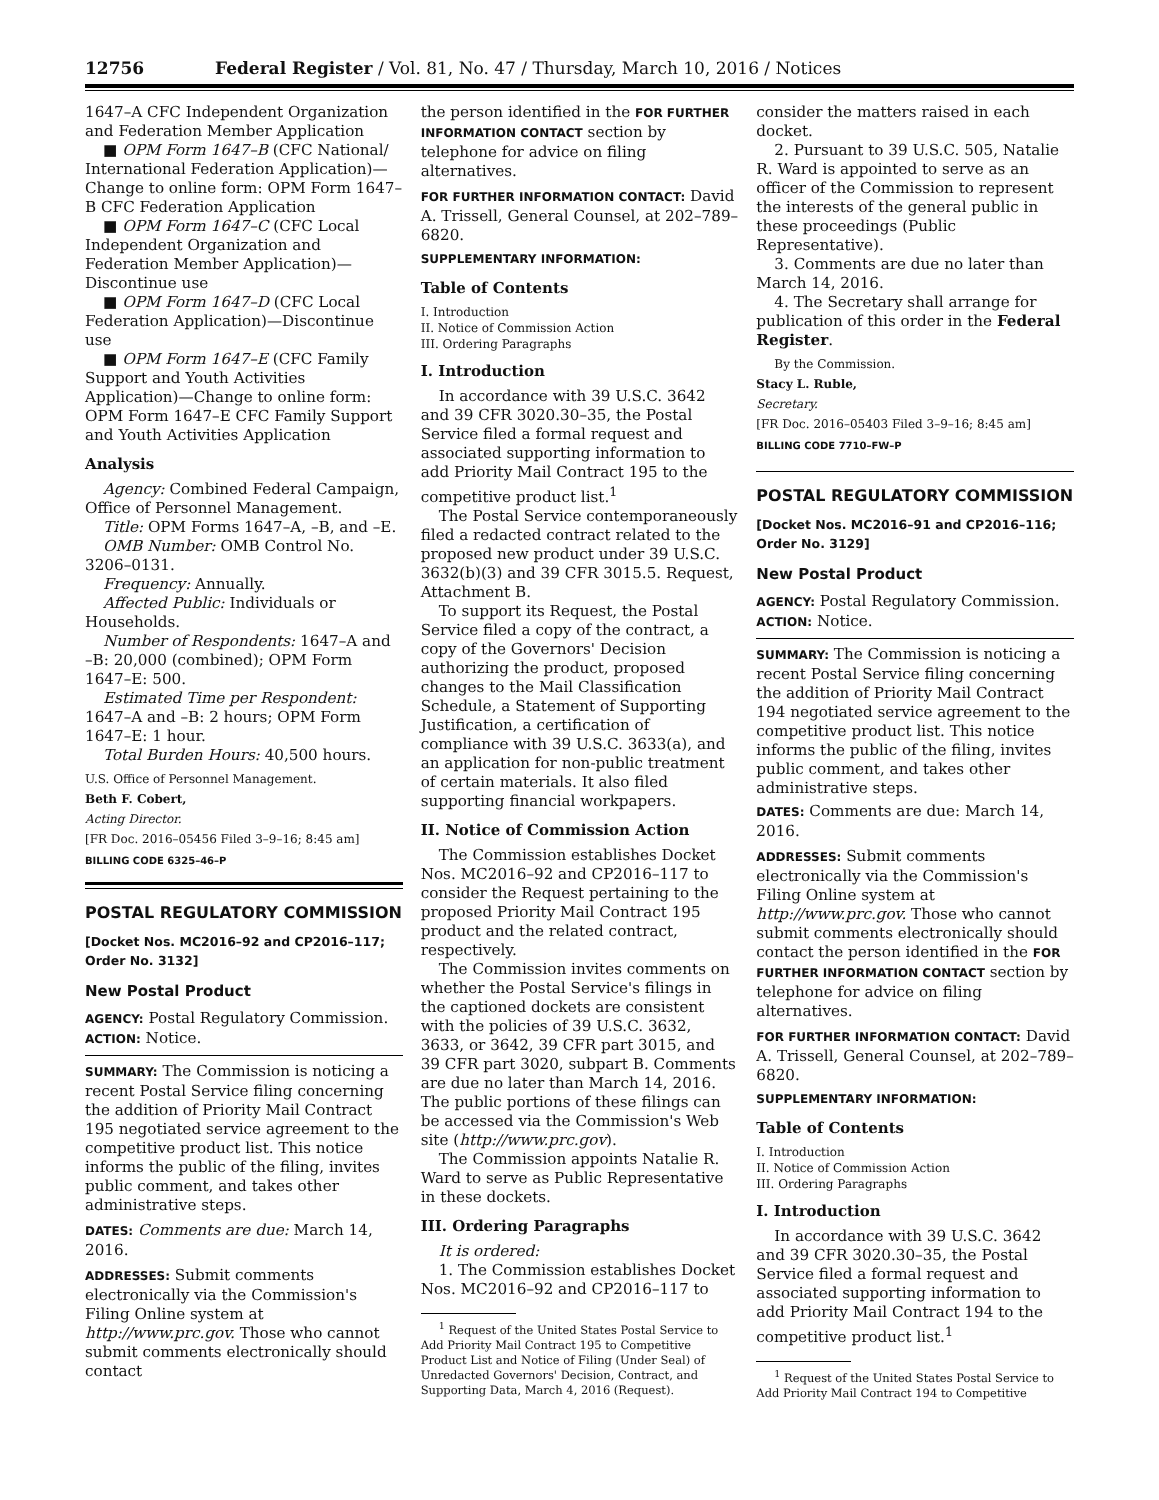12756 Federal Register / Vol. 81, No. 47 / Thursday, March 10, 2016 / Notices
1647–A CFC Independent Organization and Federation Member Application
■ OPM Form 1647–B (CFC National/ International Federation Application)—Change to online form: OPM Form 1647–B CFC Federation Application
■ OPM Form 1647–C (CFC Local Independent Organization and Federation Member Application)—Discontinue use
■ OPM Form 1647–D (CFC Local Federation Application)—Discontinue use
■ OPM Form 1647–E (CFC Family Support and Youth Activities Application)—Change to online form: OPM Form 1647–E CFC Family Support and Youth Activities Application
Analysis
Agency: Combined Federal Campaign, Office of Personnel Management.
Title: OPM Forms 1647–A, –B, and –E.
OMB Number: OMB Control No. 3206–0131.
Frequency: Annually.
Affected Public: Individuals or Households.
Number of Respondents: 1647–A and –B: 20,000 (combined); OPM Form 1647–E: 500.
Estimated Time per Respondent: 1647–A and –B: 2 hours; OPM Form 1647–E: 1 hour.
Total Burden Hours: 40,500 hours.
U.S. Office of Personnel Management.
Beth F. Cobert,
Acting Director.
[FR Doc. 2016–05456 Filed 3–9–16; 8:45 am]
BILLING CODE 6325–46–P
POSTAL REGULATORY COMMISSION
[Docket Nos. MC2016–92 and CP2016–117; Order No. 3132]
New Postal Product
AGENCY: Postal Regulatory Commission.
ACTION: Notice.
SUMMARY: The Commission is noticing a recent Postal Service filing concerning the addition of Priority Mail Contract 195 negotiated service agreement to the competitive product list. This notice informs the public of the filing, invites public comment, and takes other administrative steps.
DATES: Comments are due: March 14, 2016.
ADDRESSES: Submit comments electronically via the Commission's Filing Online system at http://www.prc.gov. Those who cannot submit comments electronically should contact
the person identified in the FOR FURTHER INFORMATION CONTACT section by telephone for advice on filing alternatives.
FOR FURTHER INFORMATION CONTACT: David A. Trissell, General Counsel, at 202–789–6820.
SUPPLEMENTARY INFORMATION:
Table of Contents
I. Introduction
II. Notice of Commission Action
III. Ordering Paragraphs
I. Introduction
In accordance with 39 U.S.C. 3642 and 39 CFR 3020.30–35, the Postal Service filed a formal request and associated supporting information to add Priority Mail Contract 195 to the competitive product list.<sup>1</sup>
The Postal Service contemporaneously filed a redacted contract related to the proposed new product under 39 U.S.C. 3632(b)(3) and 39 CFR 3015.5. Request, Attachment B.
To support its Request, the Postal Service filed a copy of the contract, a copy of the Governors' Decision authorizing the product, proposed changes to the Mail Classification Schedule, a Statement of Supporting Justification, a certification of compliance with 39 U.S.C. 3633(a), and an application for non-public treatment of certain materials. It also filed supporting financial workpapers.
II. Notice of Commission Action
The Commission establishes Docket Nos. MC2016–92 and CP2016–117 to consider the Request pertaining to the proposed Priority Mail Contract 195 product and the related contract, respectively.
The Commission invites comments on whether the Postal Service's filings in the captioned dockets are consistent with the policies of 39 U.S.C. 3632, 3633, or 3642, 39 CFR part 3015, and 39 CFR part 3020, subpart B. Comments are due no later than March 14, 2016. The public portions of these filings can be accessed via the Commission's Web site (http://www.prc.gov).
The Commission appoints Natalie R. Ward to serve as Public Representative in these dockets.
III. Ordering Paragraphs
It is ordered:
1. The Commission establishes Docket Nos. MC2016–92 and CP2016–117 to
<sup>1</sup> Request of the United States Postal Service to Add Priority Mail Contract 195 to Competitive Product List and Notice of Filing (Under Seal) of Unredacted Governors' Decision, Contract, and Supporting Data, March 4, 2016 (Request).
consider the matters raised in each docket.
2. Pursuant to 39 U.S.C. 505, Natalie R. Ward is appointed to serve as an officer of the Commission to represent the interests of the general public in these proceedings (Public Representative).
3. Comments are due no later than March 14, 2016.
4. The Secretary shall arrange for publication of this order in the Federal Register.
By the Commission.
Stacy L. Ruble,
Secretary.
[FR Doc. 2016–05403 Filed 3–9–16; 8:45 am]
BILLING CODE 7710–FW–P
POSTAL REGULATORY COMMISSION
[Docket Nos. MC2016–91 and CP2016–116; Order No. 3129]
New Postal Product
AGENCY: Postal Regulatory Commission.
ACTION: Notice.
SUMMARY: The Commission is noticing a recent Postal Service filing concerning the addition of Priority Mail Contract 194 negotiated service agreement to the competitive product list. This notice informs the public of the filing, invites public comment, and takes other administrative steps.
DATES: Comments are due: March 14, 2016.
ADDRESSES: Submit comments electronically via the Commission's Filing Online system at http://www.prc.gov. Those who cannot submit comments electronically should contact the person identified in the FOR FURTHER INFORMATION CONTACT section by telephone for advice on filing alternatives.
FOR FURTHER INFORMATION CONTACT: David A. Trissell, General Counsel, at 202–789–6820.
SUPPLEMENTARY INFORMATION:
Table of Contents
I. Introduction
II. Notice of Commission Action
III. Ordering Paragraphs
I. Introduction
In accordance with 39 U.S.C. 3642 and 39 CFR 3020.30–35, the Postal Service filed a formal request and associated supporting information to add Priority Mail Contract 194 to the competitive product list.<sup>1</sup>
<sup>1</sup> Request of the United States Postal Service to Add Priority Mail Contract 194 to Competitive